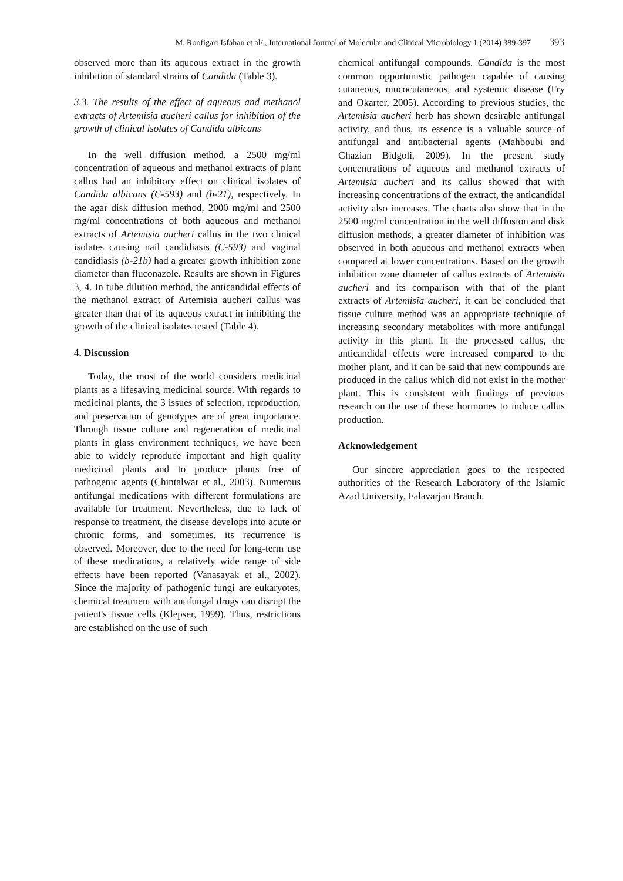M. Roofigari Isfahan et al/., International Journal of Molecular and Clinical Microbiology 1 (2014) 389-397 393
observed more than its aqueous extract in the growth inhibition of standard strains of Candida (Table 3).
3.3. The results of the effect of aqueous and methanol extracts of Artemisia aucheri callus for inhibition of the growth of clinical isolates of Candida albicans
In the well diffusion method, a 2500 mg/ml concentration of aqueous and methanol extracts of plant callus had an inhibitory effect on clinical isolates of Candida albicans (C-593) and (b-21), respectively. In the agar disk diffusion method, 2000 mg/ml and 2500 mg/ml concentrations of both aqueous and methanol extracts of Artemisia aucheri callus in the two clinical isolates causing nail candidiasis (C-593) and vaginal candidiasis (b-21b) had a greater growth inhibition zone diameter than fluconazole. Results are shown in Figures 3, 4. In tube dilution method, the anticandidal effects of the methanol extract of Artemisia aucheri callus was greater than that of its aqueous extract in inhibiting the growth of the clinical isolates tested (Table 4).
4. Discussion
Today, the most of the world considers medicinal plants as a lifesaving medicinal source. With regards to medicinal plants, the 3 issues of selection, reproduction, and preservation of genotypes are of great importance. Through tissue culture and regeneration of medicinal plants in glass environment techniques, we have been able to widely reproduce important and high quality medicinal plants and to produce plants free of pathogenic agents (Chintalwar et al., 2003). Numerous antifungal medications with different formulations are available for treatment. Nevertheless, due to lack of response to treatment, the disease develops into acute or chronic forms, and sometimes, its recurrence is observed. Moreover, due to the need for long-term use of these medications, a relatively wide range of side effects have been reported (Vanasayak et al., 2002). Since the majority of pathogenic fungi are eukaryotes, chemical treatment with antifungal drugs can disrupt the patient's tissue cells (Klepser, 1999). Thus, restrictions are established on the use of such
chemical antifungal compounds. Candida is the most common opportunistic pathogen capable of causing cutaneous, mucocutaneous, and systemic disease (Fry and Okarter, 2005). According to previous studies, the Artemisia aucheri herb has shown desirable antifungal activity, and thus, its essence is a valuable source of antifungal and antibacterial agents (Mahboubi and Ghazian Bidgoli, 2009). In the present study concentrations of aqueous and methanol extracts of Artemisia aucheri and its callus showed that with increasing concentrations of the extract, the anticandidal activity also increases. The charts also show that in the 2500 mg/ml concentration in the well diffusion and disk diffusion methods, a greater diameter of inhibition was observed in both aqueous and methanol extracts when compared at lower concentrations. Based on the growth inhibition zone diameter of callus extracts of Artemisia aucheri and its comparison with that of the plant extracts of Artemisia aucheri, it can be concluded that tissue culture method was an appropriate technique of increasing secondary metabolites with more antifungal activity in this plant. In the processed callus, the anticandidal effects were increased compared to the mother plant, and it can be said that new compounds are produced in the callus which did not exist in the mother plant. This is consistent with findings of previous research on the use of these hormones to induce callus production.
Acknowledgement
Our sincere appreciation goes to the respected authorities of the Research Laboratory of the Islamic Azad University, Falavarjan Branch.